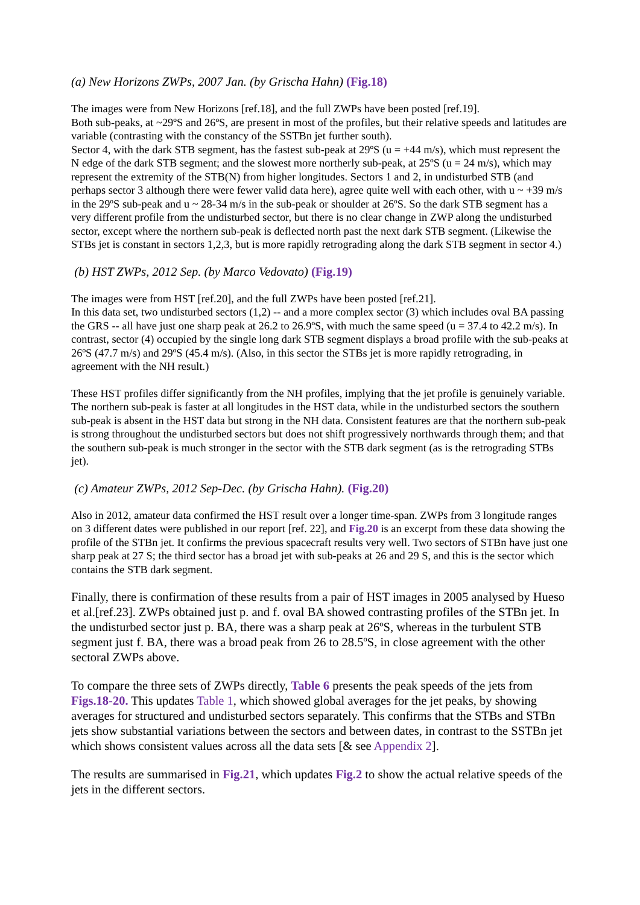(a) New Horizons ZWPs, 2007 Jan. (by Grischa Hahn) (Fig.18)
The images were from New Horizons [ref.18], and the full ZWPs have been posted [ref.19].
Both sub-peaks, at ~29ºS and 26ºS, are present in most of the profiles, but their relative speeds and latitudes are variable (contrasting with the constancy of the SSTBn jet further south).
Sector 4, with the dark STB segment, has the fastest sub-peak at 29ºS (u = +44 m/s), which must represent the N edge of the dark STB segment; and the slowest more northerly sub-peak, at 25ºS (u = 24 m/s), which may represent the extremity of the STB(N) from higher longitudes. Sectors 1 and 2, in undisturbed STB (and perhaps sector 3 although there were fewer valid data here), agree quite well with each other, with u ~ +39 m/s in the 29ºS sub-peak and u ~ 28-34 m/s in the sub-peak or shoulder at 26ºS. So the dark STB segment has a very different profile from the undisturbed sector, but there is no clear change in ZWP along the undisturbed sector, except where the northern sub-peak is deflected north past the next dark STB segment. (Likewise the STBs jet is constant in sectors 1,2,3, but is more rapidly retrograding along the dark STB segment in sector 4.)
(b) HST ZWPs, 2012 Sep. (by Marco Vedovato) (Fig.19)
The images were from HST [ref.20], and the full ZWPs have been posted [ref.21].
In this data set, two undisturbed sectors (1,2) -- and a more complex sector (3) which includes oval BA passing the GRS -- all have just one sharp peak at 26.2 to 26.9ºS, with much the same speed (u = 37.4 to 42.2 m/s). In contrast, sector (4) occupied by the single long dark STB segment displays a broad profile with the sub-peaks at 26ºS (47.7 m/s) and 29ºS (45.4 m/s). (Also, in this sector the STBs jet is more rapidly retrograding, in agreement with the NH result.)
These HST profiles differ significantly from the NH profiles, implying that the jet profile is genuinely variable. The northern sub-peak is faster at all longitudes in the HST data, while in the undisturbed sectors the southern sub-peak is absent in the HST data but strong in the NH data. Consistent features are that the northern sub-peak is strong throughout the undisturbed sectors but does not shift progressively northwards through them; and that the southern sub-peak is much stronger in the sector with the STB dark segment (as is the retrograding STBs jet).
(c) Amateur ZWPs, 2012 Sep-Dec. (by Grischa Hahn). (Fig.20)
Also in 2012, amateur data confirmed the HST result over a longer time-span. ZWPs from 3 longitude ranges on 3 different dates were published in our report [ref. 22], and Fig.20 is an excerpt from these data showing the profile of the STBn jet. It confirms the previous spacecraft results very well. Two sectors of STBn have just one sharp peak at 27 S; the third sector has a broad jet with sub-peaks at 26 and 29 S, and this is the sector which contains the STB dark segment.
Finally, there is confirmation of these results from a pair of HST images in 2005 analysed by Hueso et al.[ref.23]. ZWPs obtained just p. and f. oval BA showed contrasting profiles of the STBn jet. In the undisturbed sector just p. BA, there was a sharp peak at 26ºS, whereas in the turbulent STB segment just f. BA, there was a broad peak from 26 to 28.5ºS, in close agreement with the other sectoral ZWPs above.
To compare the three sets of ZWPs directly, Table 6 presents the peak speeds of the jets from Figs.18-20. This updates Table 1, which showed global averages for the jet peaks, by showing averages for structured and undisturbed sectors separately. This confirms that the STBs and STBn jets show substantial variations between the sectors and between dates, in contrast to the SSTBn jet which shows consistent values across all the data sets [& see Appendix 2].
The results are summarised in Fig.21, which updates Fig.2 to show the actual relative speeds of the jets in the different sectors.